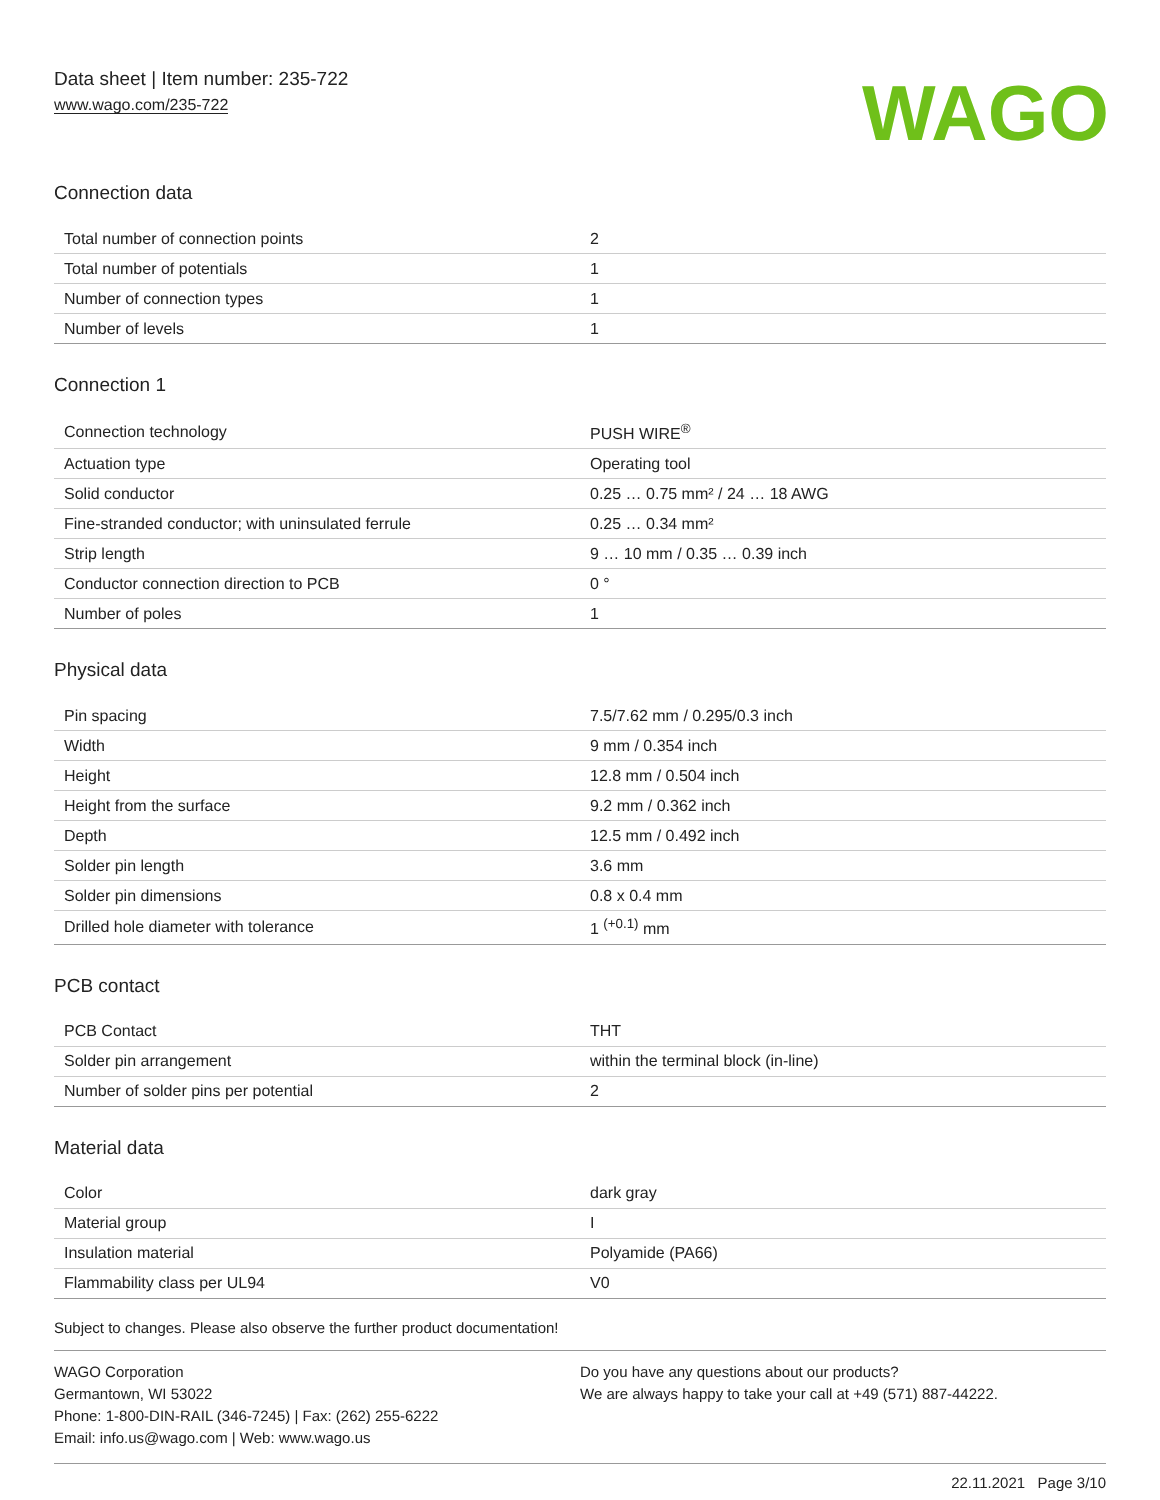Data sheet | Item number: 235-722
www.wago.com/235-722
WAGO
Connection data
| Total number of connection points | 2 |
| Total number of potentials | 1 |
| Number of connection types | 1 |
| Number of levels | 1 |
Connection 1
| Connection technology | PUSH WIRE<sup>®</sup> |
| Actuation type | Operating tool |
| Solid conductor | 0.25 … 0.75 mm² / 24 … 18 AWG |
| Fine-stranded conductor; with uninsulated ferrule | 0.25 … 0.34 mm² |
| Strip length | 9 … 10 mm / 0.35 … 0.39 inch |
| Conductor connection direction to PCB | 0 ° |
| Number of poles | 1 |
Physical data
| Pin spacing | 7.5/7.62 mm / 0.295/0.3 inch |
| Width | 9 mm / 0.354 inch |
| Height | 12.8 mm / 0.504 inch |
| Height from the surface | 9.2 mm / 0.362 inch |
| Depth | 12.5 mm / 0.492 inch |
| Solder pin length | 3.6 mm |
| Solder pin dimensions | 0.8 x 0.4 mm |
| Drilled hole diameter with tolerance | 1 <sup>(+0.1)</sup> mm |
PCB contact
| PCB Contact | THT |
| Solder pin arrangement | within the terminal block (in-line) |
| Number of solder pins per potential | 2 |
Material data
| Color | dark gray |
| Material group | I |
| Insulation material | Polyamide (PA66) |
| Flammability class per UL94 | V0 |
Subject to changes. Please also observe the further product documentation!
WAGO Corporation
Germantown, WI 53022
Phone: 1-800-DIN-RAIL (346-7245) | Fax: (262) 255-6222
Email: info.us@wago.com | Web: www.wago.us
Do you have any questions about our products?
We are always happy to take your call at +49 (571) 887-44222.
22.11.2021 Page 3/10